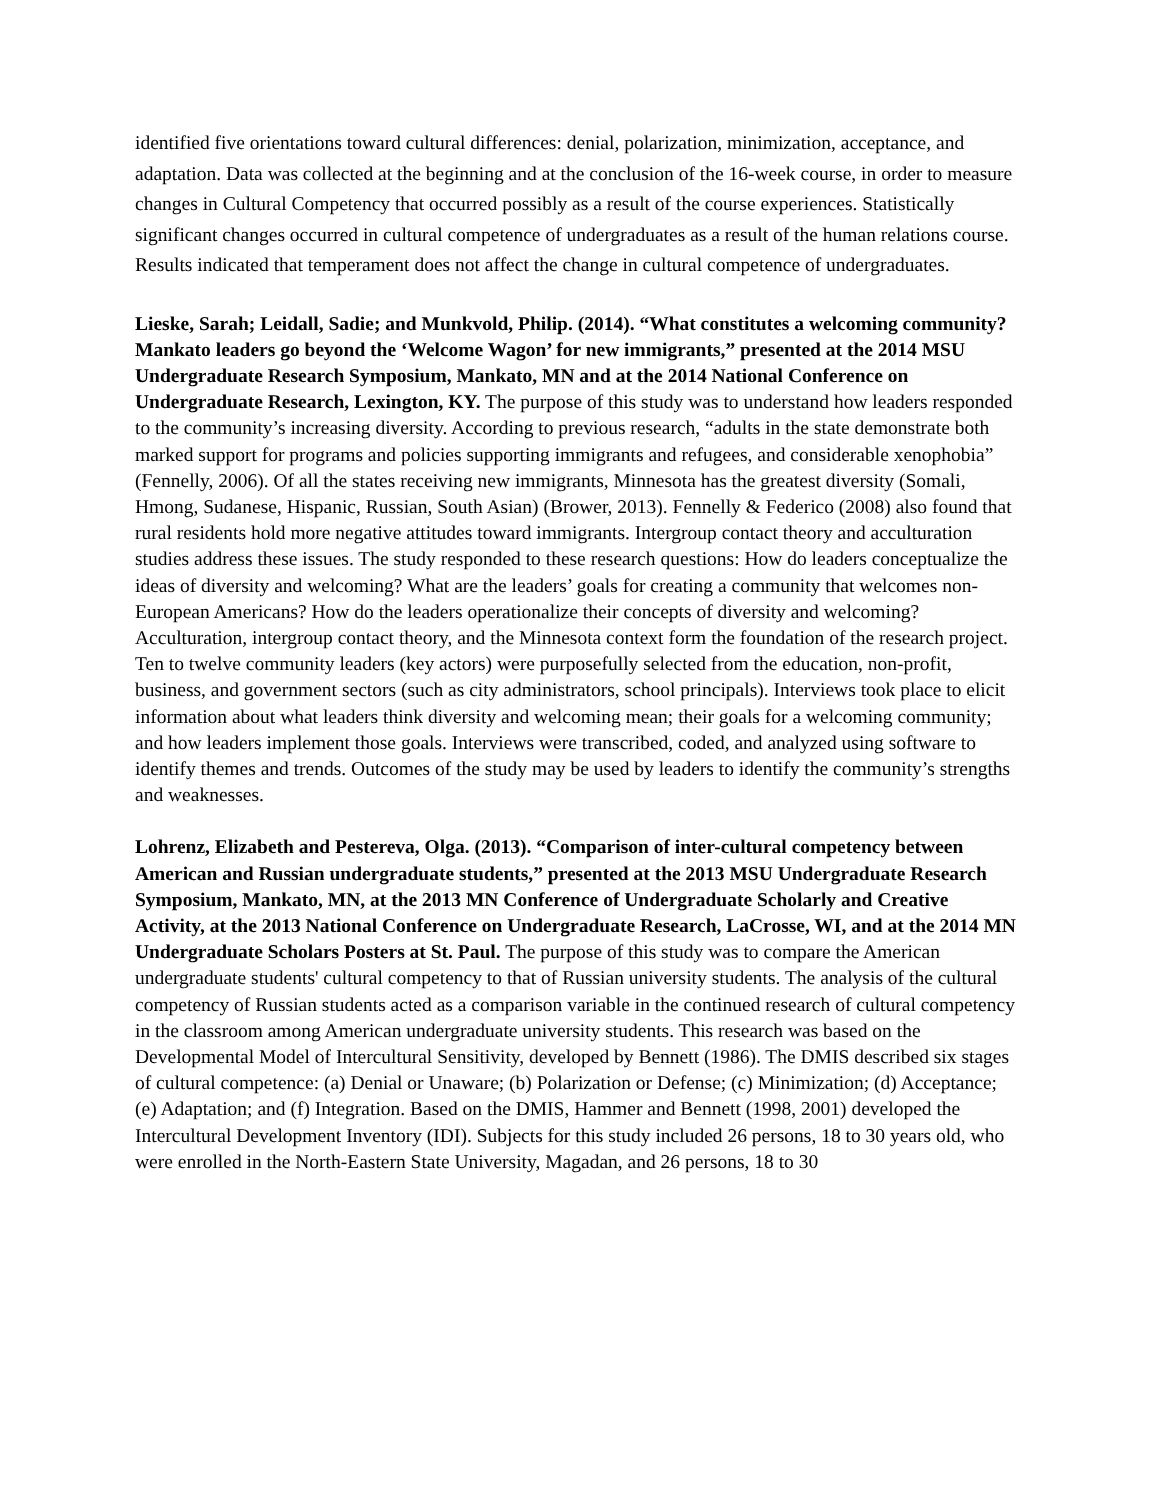identified five orientations toward cultural differences: denial, polarization, minimization, acceptance, and adaptation. Data was collected at the beginning and at the conclusion of the 16-week course, in order to measure changes in Cultural Competency that occurred possibly as a result of the course experiences. Statistically significant changes occurred in cultural competence of undergraduates as a result of the human relations course. Results indicated that temperament does not affect the change in cultural competence of undergraduates.
Lieske, Sarah; Leidall, Sadie; and Munkvold, Philip. (2014). “What constitutes a welcoming community? Mankato leaders go beyond the ‘Welcome Wagon’ for new immigrants,” presented at the 2014 MSU Undergraduate Research Symposium, Mankato, MN and at the 2014 National Conference on Undergraduate Research, Lexington, KY. The purpose of this study was to understand how leaders responded to the community’s increasing diversity. According to previous research, “adults in the state demonstrate both marked support for programs and policies supporting immigrants and refugees, and considerable xenophobia” (Fennelly, 2006). Of all the states receiving new immigrants, Minnesota has the greatest diversity (Somali, Hmong, Sudanese, Hispanic, Russian, South Asian) (Brower, 2013). Fennelly & Federico (2008) also found that rural residents hold more negative attitudes toward immigrants. Intergroup contact theory and acculturation studies address these issues. The study responded to these research questions: How do leaders conceptualize the ideas of diversity and welcoming? What are the leaders’ goals for creating a community that welcomes non-European Americans? How do the leaders operationalize their concepts of diversity and welcoming? Acculturation, intergroup contact theory, and the Minnesota context form the foundation of the research project. Ten to twelve community leaders (key actors) were purposefully selected from the education, non-profit, business, and government sectors (such as city administrators, school principals). Interviews took place to elicit information about what leaders think diversity and welcoming mean; their goals for a welcoming community; and how leaders implement those goals. Interviews were transcribed, coded, and analyzed using software to identify themes and trends. Outcomes of the study may be used by leaders to identify the community’s strengths and weaknesses.
Lohrenz, Elizabeth and Pestereva, Olga. (2013). “Comparison of inter-cultural competency between American and Russian undergraduate students,” presented at the 2013 MSU Undergraduate Research Symposium, Mankato, MN, at the 2013 MN Conference of Undergraduate Scholarly and Creative Activity, at the 2013 National Conference on Undergraduate Research, LaCrosse, WI, and at the 2014 MN Undergraduate Scholars Posters at St. Paul. The purpose of this study was to compare the American undergraduate students' cultural competency to that of Russian university students. The analysis of the cultural competency of Russian students acted as a comparison variable in the continued research of cultural competency in the classroom among American undergraduate university students. This research was based on the Developmental Model of Intercultural Sensitivity, developed by Bennett (1986). The DMIS described six stages of cultural competence: (a) Denial or Unaware; (b) Polarization or Defense; (c) Minimization; (d) Acceptance; (e) Adaptation; and (f) Integration. Based on the DMIS, Hammer and Bennett (1998, 2001) developed the Intercultural Development Inventory (IDI). Subjects for this study included 26 persons, 18 to 30 years old, who were enrolled in the North-Eastern State University, Magadan, and 26 persons, 18 to 30